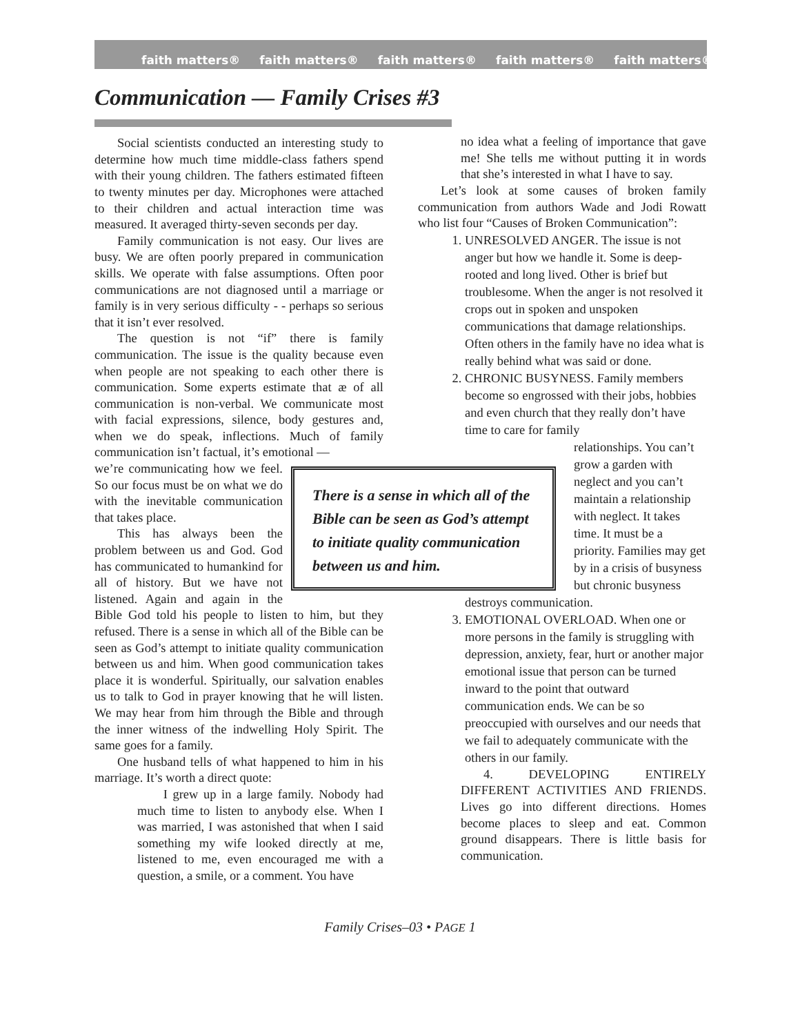faith matters® faith matters® faith matters® faith matters® faith matters®
Communication — Family Crises #3
Social scientists conducted an interesting study to determine how much time middle-class fathers spend with their young children. The fathers estimated fifteen to twenty minutes per day. Microphones were attached to their children and actual interaction time was measured. It averaged thirty-seven seconds per day.
Family communication is not easy. Our lives are busy. We are often poorly prepared in communication skills. We operate with false assumptions. Often poor communications are not diagnosed until a marriage or family is in very serious difficulty - - perhaps so serious that it isn’t ever resolved.
The question is not “if” there is family communication. The issue is the quality because even when people are not speaking to each other there is communication. Some experts estimate that æ of all communication is non-verbal. We communicate most with facial expressions, silence, body gestures and, when we do speak, inflections. Much of family communication isn’t factual, it’s emotional —
There is a sense in which all of the Bible can be seen as God’s attempt to initiate quality communication between us and him.
we’re communicating how we feel. So our focus must be on what we do with the inevitable communication that takes place.
This has always been the problem between us and God. God has communicated to humankind for all of history. But we have not listened. Again and again in the Bible God told his people to listen to him, but they refused. There is a sense in which all of the Bible can be seen as God’s attempt to initiate quality communication between us and him. When good communication takes place it is wonderful. Spiritually, our salvation enables us to talk to God in prayer knowing that he will listen. We may hear from him through the Bible and through the inner witness of the indwelling Holy Spirit. The same goes for a family.
One husband tells of what happened to him in his marriage. It’s worth a direct quote:
I grew up in a large family. Nobody had much time to listen to anybody else. When I was married, I was astonished that when I said something my wife looked directly at me, listened to me, even encouraged me with a question, a smile, or a comment. You have
no idea what a feeling of importance that gave me! She tells me without putting it in words that she’s interested in what I have to say.
Let’s look at some causes of broken family communication from authors Wade and Jodi Rowatt who list four “Causes of Broken Communication”:
1. UNRESOLVED ANGER. The issue is not anger but how we handle it. Some is deep-rooted and long lived. Other is brief but troublesome. When the anger is not resolved it crops out in spoken and unspoken communications that damage relationships. Often others in the family have no idea what is really behind what was said or done.
2. CHRONIC BUSYNESS. Family members become so engrossed with their jobs, hobbies and even church that they really don’t have time to care for family
relationships. You can’t grow a garden with neglect and you can’t maintain a relationship with neglect. It takes time. It must be a priority. Families may get by in a crisis of busyness but chronic busyness
destroys communication.
3. EMOTIONAL OVERLOAD. When one or more persons in the family is struggling with depression, anxiety, fear, hurt or another major emotional issue that person can be turned inward to the point that outward communication ends. We can be so preoccupied with ourselves and our needs that we fail to adequately communicate with the others in our family.
4. DEVELOPING ENTIRELY DIFFERENT ACTIVITIES AND FRIENDS. Lives go into different directions. Homes become places to sleep and eat. Common ground disappears. There is little basis for communication.
Family Crises–03 • PAGE 1